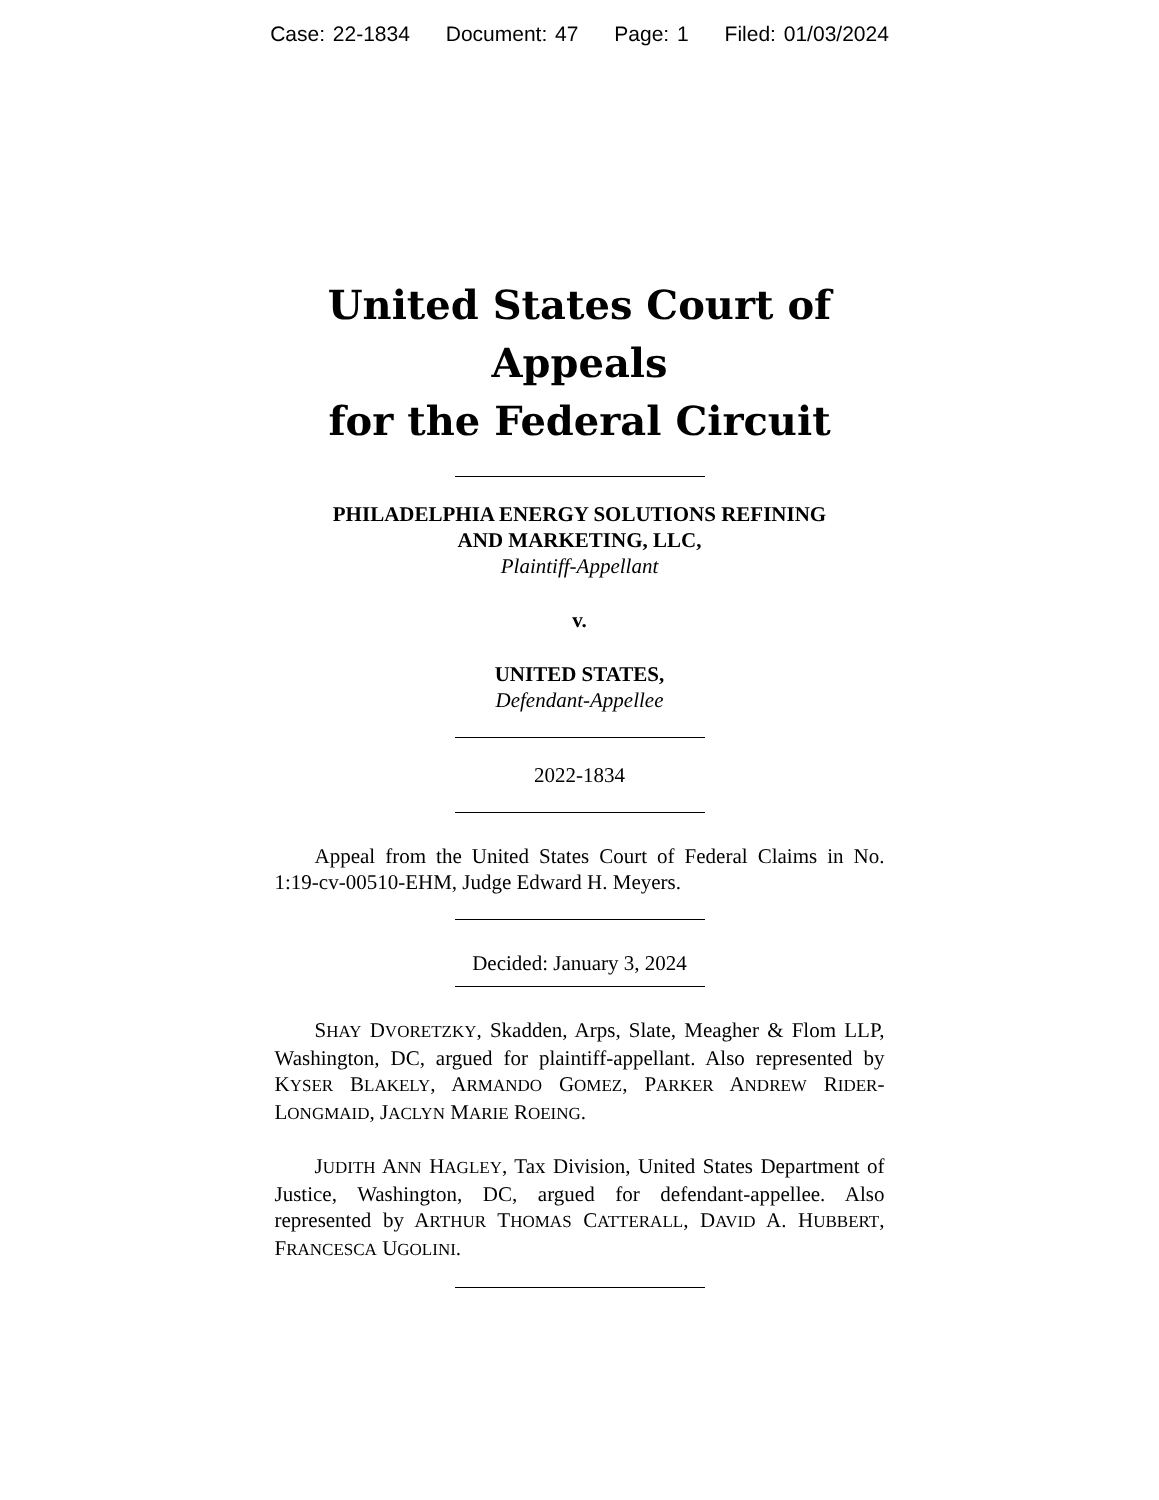Case: 22-1834 Document: 47 Page: 1 Filed: 01/03/2024
United States Court of Appeals
for the Federal Circuit
PHILADELPHIA ENERGY SOLUTIONS REFINING
AND MARKETING, LLC,
Plaintiff-Appellant
v.
UNITED STATES,
Defendant-Appellee
2022-1834
Appeal from the United States Court of Federal Claims in No. 1:19-cv-00510-EHM, Judge Edward H. Meyers.
Decided: January 3, 2024
SHAY DVORETZKY, Skadden, Arps, Slate, Meagher & Flom LLP, Washington, DC, argued for plaintiff-appellant. Also represented by KYSER BLAKELY, ARMANDO GOMEZ, PARKER ANDREW RIDER-LONGMAID, JACLYN MARIE ROEING.
JUDITH ANN HAGLEY, Tax Division, United States Department of Justice, Washington, DC, argued for defendant-appellee. Also represented by ARTHUR THOMAS CATTERALL, DAVID A. HUBBERT, FRANCESCA UGOLINI.